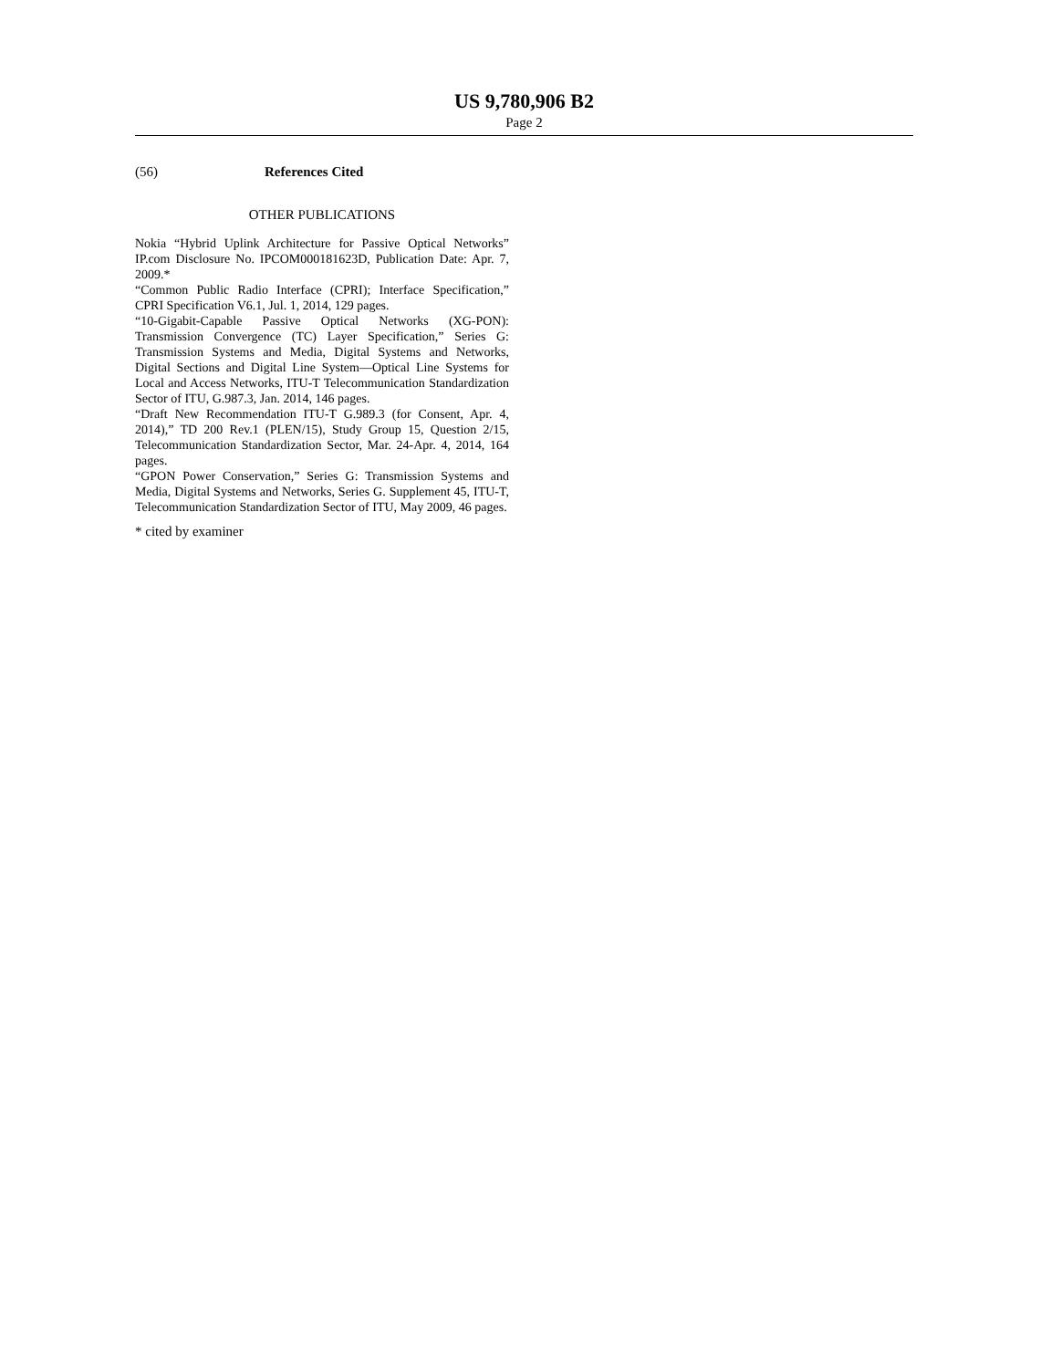US 9,780,906 B2
Page 2
(56) References Cited
OTHER PUBLICATIONS
Nokia “Hybrid Uplink Architecture for Passive Optical Networks” IP.com Disclosure No. IPCOM000181623D, Publication Date: Apr. 7, 2009.*
“Common Public Radio Interface (CPRI); Interface Specification,” CPRI Specification V6.1, Jul. 1, 2014, 129 pages.
“10-Gigabit-Capable Passive Optical Networks (XG-PON): Transmission Convergence (TC) Layer Specification,” Series G: Transmission Systems and Media, Digital Systems and Networks, Digital Sections and Digital Line System—Optical Line Systems for Local and Access Networks, ITU-T Telecommunication Standardization Sector of ITU, G.987.3, Jan. 2014, 146 pages.
“Draft New Recommendation ITU-T G.989.3 (for Consent, Apr. 4, 2014),” TD 200 Rev.1 (PLEN/15), Study Group 15, Question 2/15, Telecommunication Standardization Sector, Mar. 24-Apr. 4, 2014, 164 pages.
“GPON Power Conservation,” Series G: Transmission Systems and Media, Digital Systems and Networks, Series G. Supplement 45, ITU-T, Telecommunication Standardization Sector of ITU, May 2009, 46 pages.
* cited by examiner